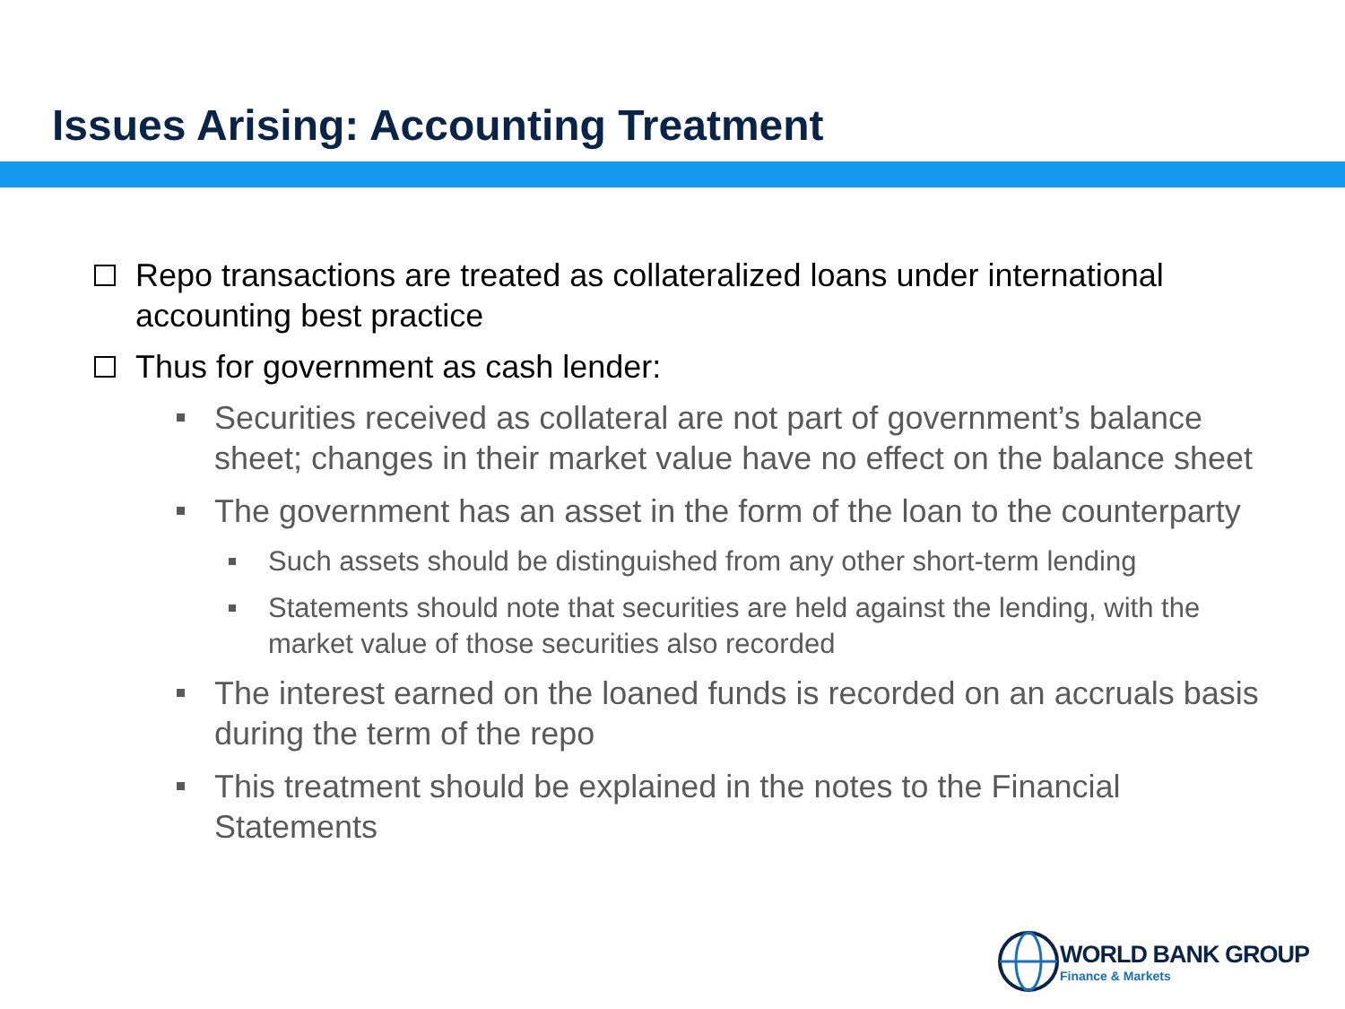Issues Arising: Accounting Treatment
Repo transactions are treated as collateralized loans under international accounting best practice
Thus for government as cash lender:
Securities received as collateral are not part of government’s balance sheet; changes in their market value have no effect on the balance sheet
The government has an asset in the form of the loan to the counterparty
Such assets should be distinguished from any other short-term lending
Statements should note that securities are held against the lending, with the market value of those securities also recorded
The interest earned on the loaned funds is recorded on an accruals basis during the term of the repo
This treatment should be explained in the notes to the Financial Statements
WORLD BANK GROUP
Finance & Markets